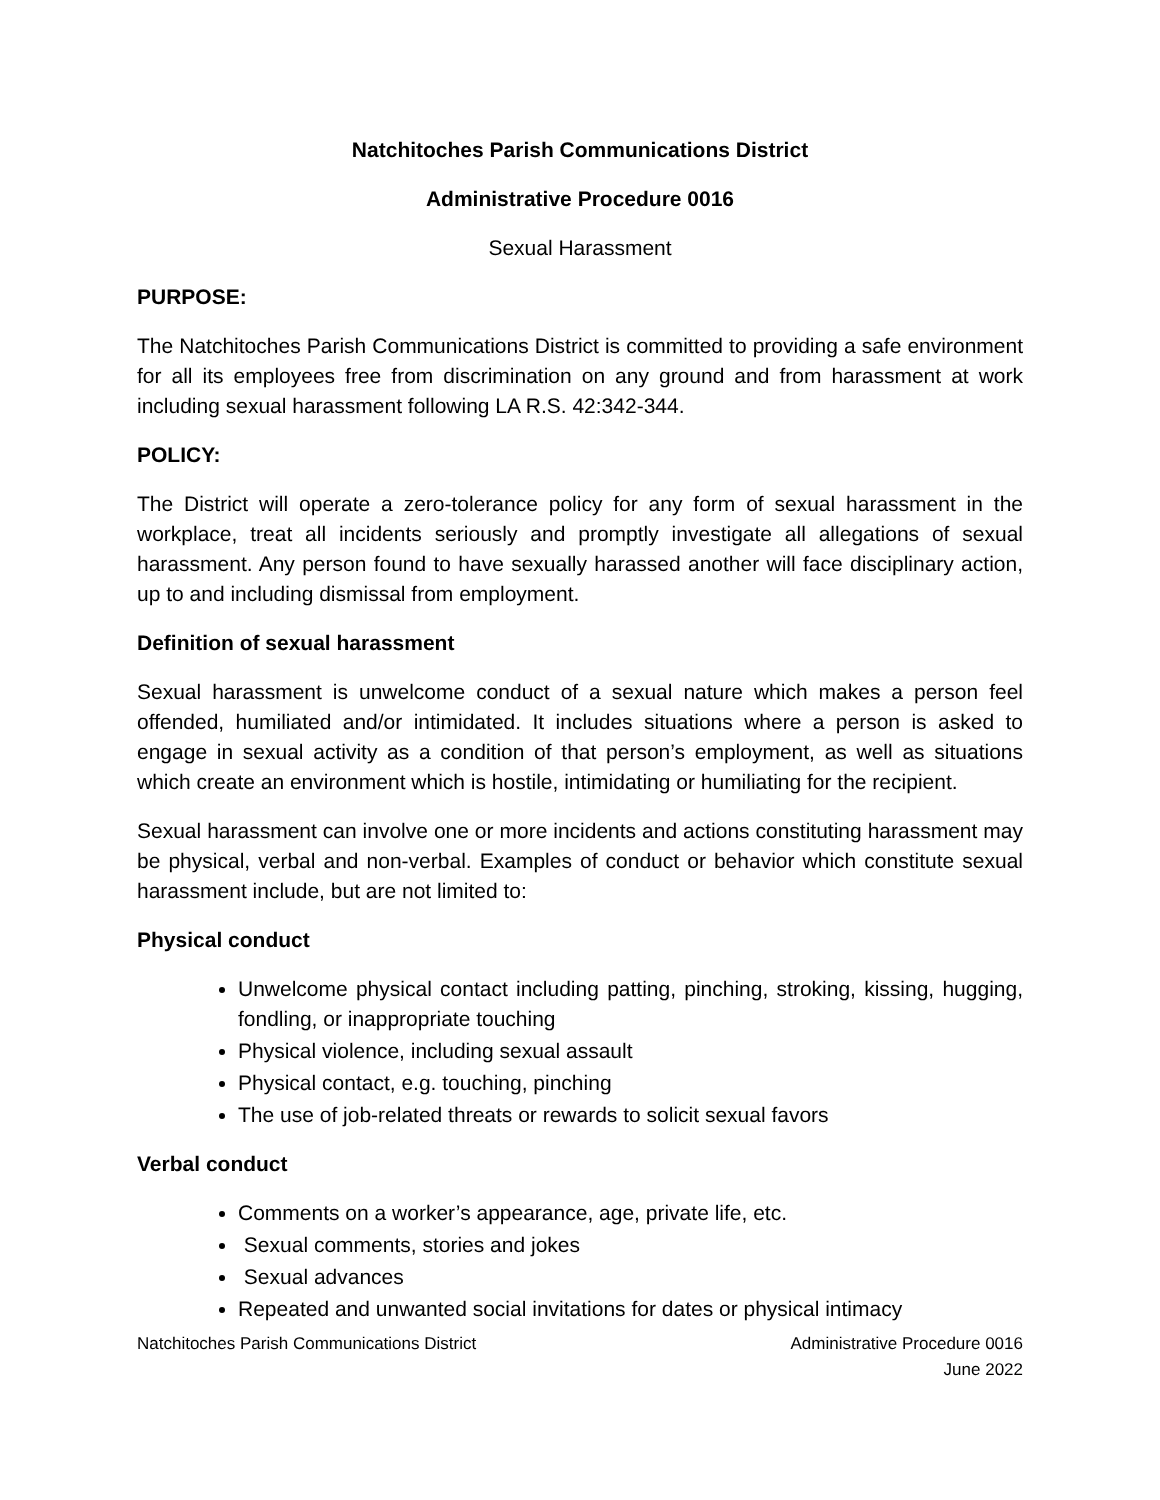Natchitoches Parish Communications District
Administrative Procedure 0016
Sexual Harassment
PURPOSE:
The Natchitoches Parish Communications District is committed to providing a safe environment for all its employees free from discrimination on any ground and from harassment at work including sexual harassment following LA R.S. 42:342-344.
POLICY:
The District will operate a zero-tolerance policy for any form of sexual harassment in the workplace, treat all incidents seriously and promptly investigate all allegations of sexual harassment. Any person found to have sexually harassed another will face disciplinary action, up to and including dismissal from employment.
Definition of sexual harassment
Sexual harassment is unwelcome conduct of a sexual nature which makes a person feel offended, humiliated and/or intimidated. It includes situations where a person is asked to engage in sexual activity as a condition of that person’s employment, as well as situations which create an environment which is hostile, intimidating or humiliating for the recipient.
Sexual harassment can involve one or more incidents and actions constituting harassment may be physical, verbal and non-verbal. Examples of conduct or behavior which constitute sexual harassment include, but are not limited to:
Physical conduct
Unwelcome physical contact including patting, pinching, stroking, kissing, hugging, fondling, or inappropriate touching
Physical violence, including sexual assault
Physical contact, e.g. touching, pinching
The use of job-related threats or rewards to solicit sexual favors
Verbal conduct
Comments on a worker’s appearance, age, private life, etc.
Sexual comments, stories and jokes
Sexual advances
Repeated and unwanted social invitations for dates or physical intimacy
Natchitoches Parish Communications District Administrative Procedure 0016
June 2022